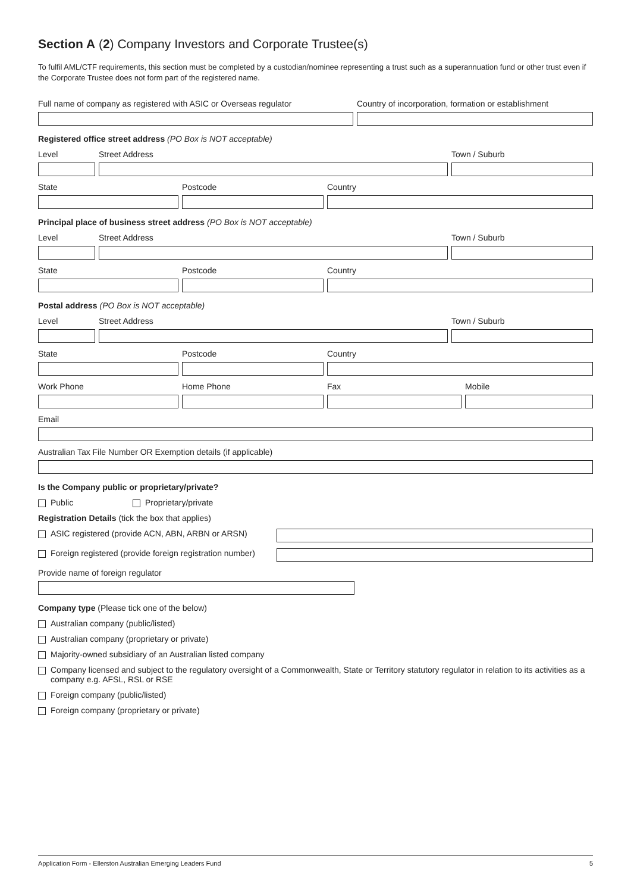Section A (2) Company Investors and Corporate Trustee(s)
To fulfil AML/CTF requirements, this section must be completed by a custodian/nominee representing a trust such as a superannuation fund or other trust even if the Corporate Trustee does not form part of the registered name.
Full name of company as registered with ASIC or Overseas regulator
Country of incorporation, formation or establishment
Registered office street address (PO Box is NOT acceptable)
Level Street Address Town / Suburb
State Postcode Country
Principal place of business street address (PO Box is NOT acceptable)
Level Street Address Town / Suburb
State Postcode Country
Postal address (PO Box is NOT acceptable)
Level Street Address Town / Suburb
State Postcode Country
Work Phone Home Phone Fax Mobile
Email
Australian Tax File Number OR Exemption details (if applicable)
Is the Company public or proprietary/private?
Public Proprietary/private
Registration Details (tick the box that applies)
ASIC registered (provide ACN, ABN, ARBN or ARSN)
Foreign registered (provide foreign registration number)
Provide name of foreign regulator
Company type (Please tick one of the below)
Australian company (public/listed)
Australian company (proprietary or private)
Majority-owned subsidiary of an Australian listed company
Company licensed and subject to the regulatory oversight of a Commonwealth, State or Territory statutory regulator in relation to its activities as a company e.g. AFSL, RSL or RSE
Foreign company (public/listed)
Foreign company (proprietary or private)
Application Form - Ellerston Australian Emerging Leaders Fund 5